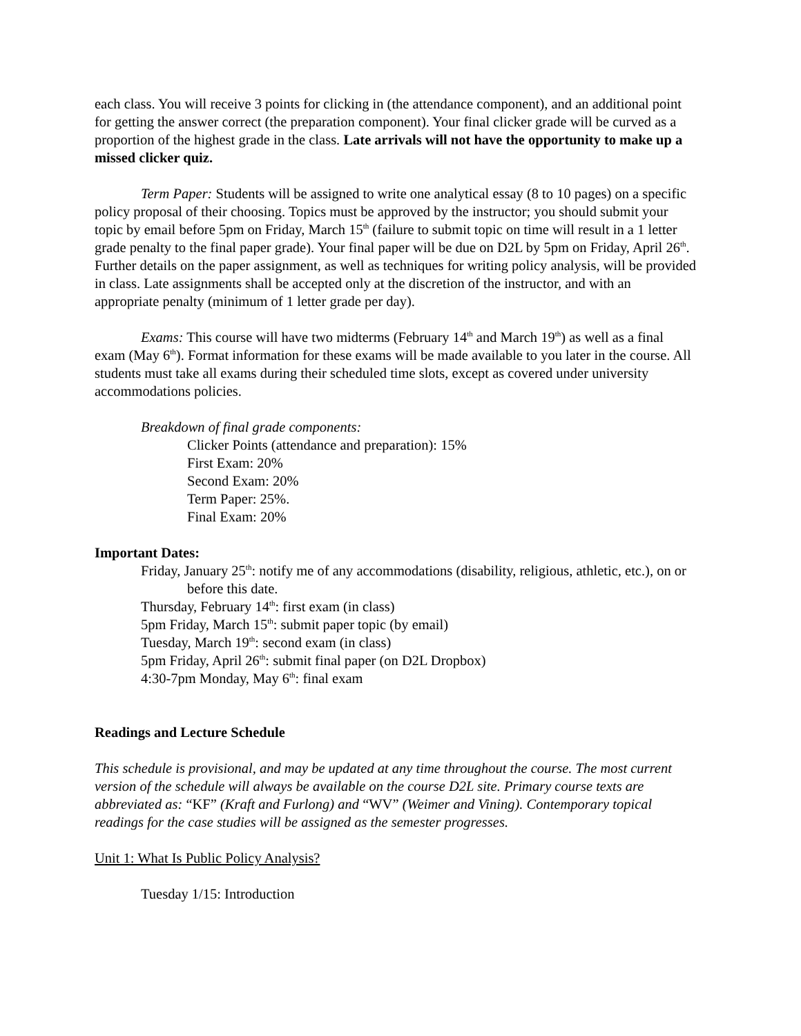each class. You will receive 3 points for clicking in (the attendance component), and an additional point for getting the answer correct (the preparation component). Your final clicker grade will be curved as a proportion of the highest grade in the class. Late arrivals will not have the opportunity to make up a missed clicker quiz.
Term Paper: Students will be assigned to write one analytical essay (8 to 10 pages) on a specific policy proposal of their choosing. Topics must be approved by the instructor; you should submit your topic by email before 5pm on Friday, March 15<sup>th</sup> (failure to submit topic on time will result in a 1 letter grade penalty to the final paper grade). Your final paper will be due on D2L by 5pm on Friday, April 26<sup>th</sup>. Further details on the paper assignment, as well as techniques for writing policy analysis, will be provided in class. Late assignments shall be accepted only at the discretion of the instructor, and with an appropriate penalty (minimum of 1 letter grade per day).
Exams: This course will have two midterms (February 14<sup>th</sup> and March 19<sup>th</sup>) as well as a final exam (May 6<sup>th</sup>). Format information for these exams will be made available to you later in the course. All students must take all exams during their scheduled time slots, except as covered under university accommodations policies.
Breakdown of final grade components:
Clicker Points (attendance and preparation): 15%
First Exam: 20%
Second Exam: 20%
Term Paper: 25%.
Final Exam: 20%
Important Dates:
Friday, January 25<sup>th</sup>: notify me of any accommodations (disability, religious, athletic, etc.), on or before this date.
Thursday, February 14<sup>th</sup>: first exam (in class)
5pm Friday, March 15<sup>th</sup>: submit paper topic (by email)
Tuesday, March 19<sup>th</sup>: second exam (in class)
5pm Friday, April 26<sup>th</sup>: submit final paper (on D2L Dropbox)
4:30-7pm Monday, May 6<sup>th</sup>: final exam
Readings and Lecture Schedule
This schedule is provisional, and may be updated at any time throughout the course. The most current version of the schedule will always be available on the course D2L site. Primary course texts are abbreviated as: “KF” (Kraft and Furlong) and “WV” (Weimer and Vining). Contemporary topical readings for the case studies will be assigned as the semester progresses.
Unit 1: What Is Public Policy Analysis?
Tuesday 1/15: Introduction